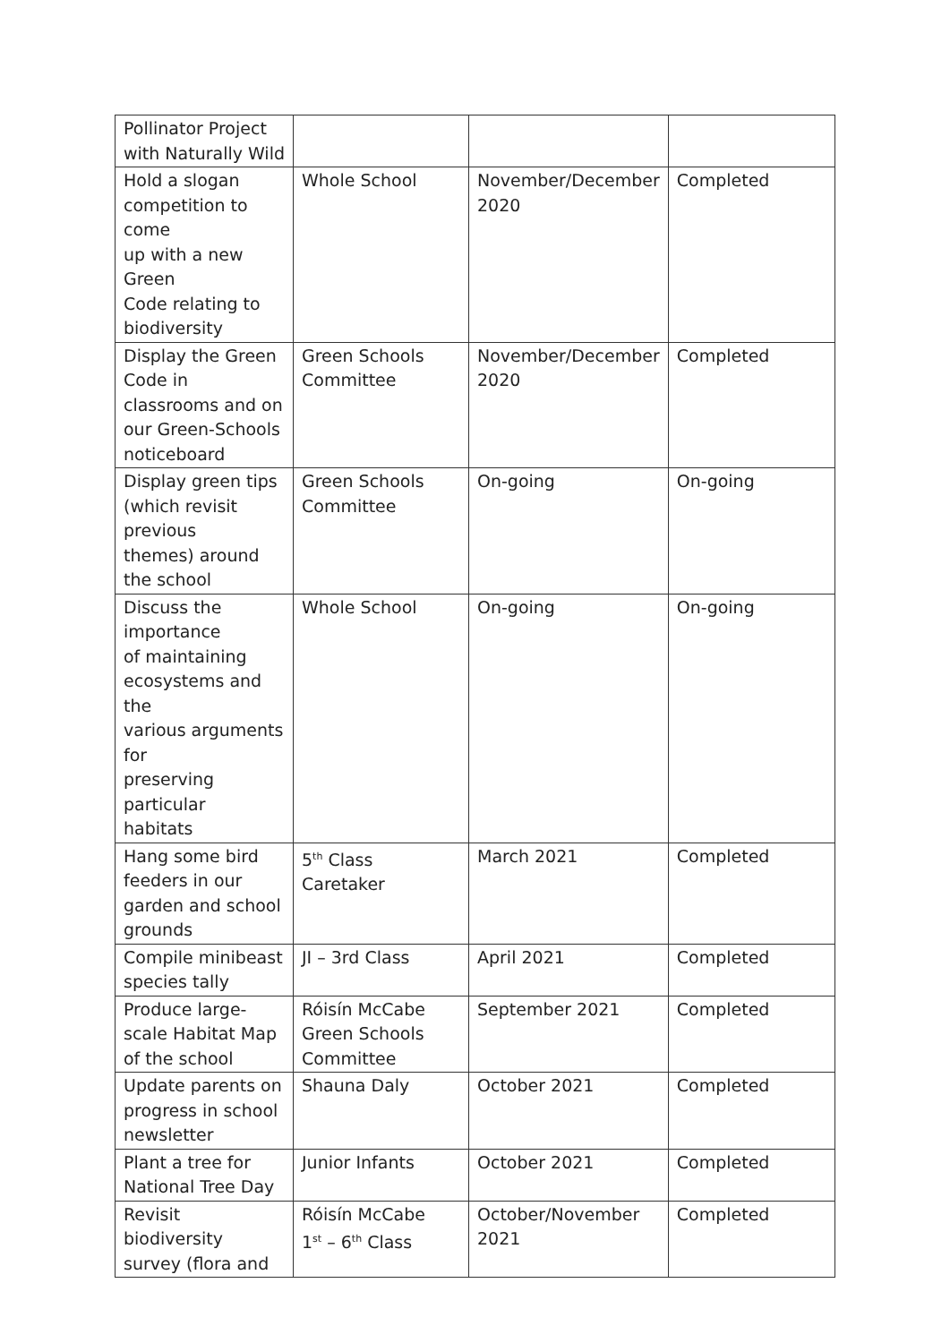| Pollinator Project with Naturally Wild | | | |
| Hold a slogan competition to come up with a new Green Code relating to biodiversity | Whole School | November/December 2020 | Completed |
| Display the Green Code in classrooms and on our Green-Schools noticeboard | Green Schools Committee | November/December 2020 | Completed |
| Display green tips (which revisit previous themes) around the school | Green Schools Committee | On-going | On-going |
| Discuss the importance of maintaining ecosystems and the various arguments for preserving particular habitats | Whole School | On-going | On-going |
| Hang some bird feeders in our garden and school grounds | 5<sup>th</sup> Class Caretaker | March 2021 | Completed |
| Compile minibeast species tally | JI – 3rd Class | April 2021 | Completed |
| Produce large-scale Habitat Map of the school | Róisín McCabe Green Schools Committee | September 2021 | Completed |
| Update parents on progress in school newsletter | Shauna Daly | October 2021 | Completed |
| Plant a tree for National Tree Day | Junior Infants | October 2021 | Completed |
| Revisit biodiversity survey (flora and | Róisín McCabe 1<sup>st</sup> – 6<sup>th</sup> Class | October/November 2021 | Completed |